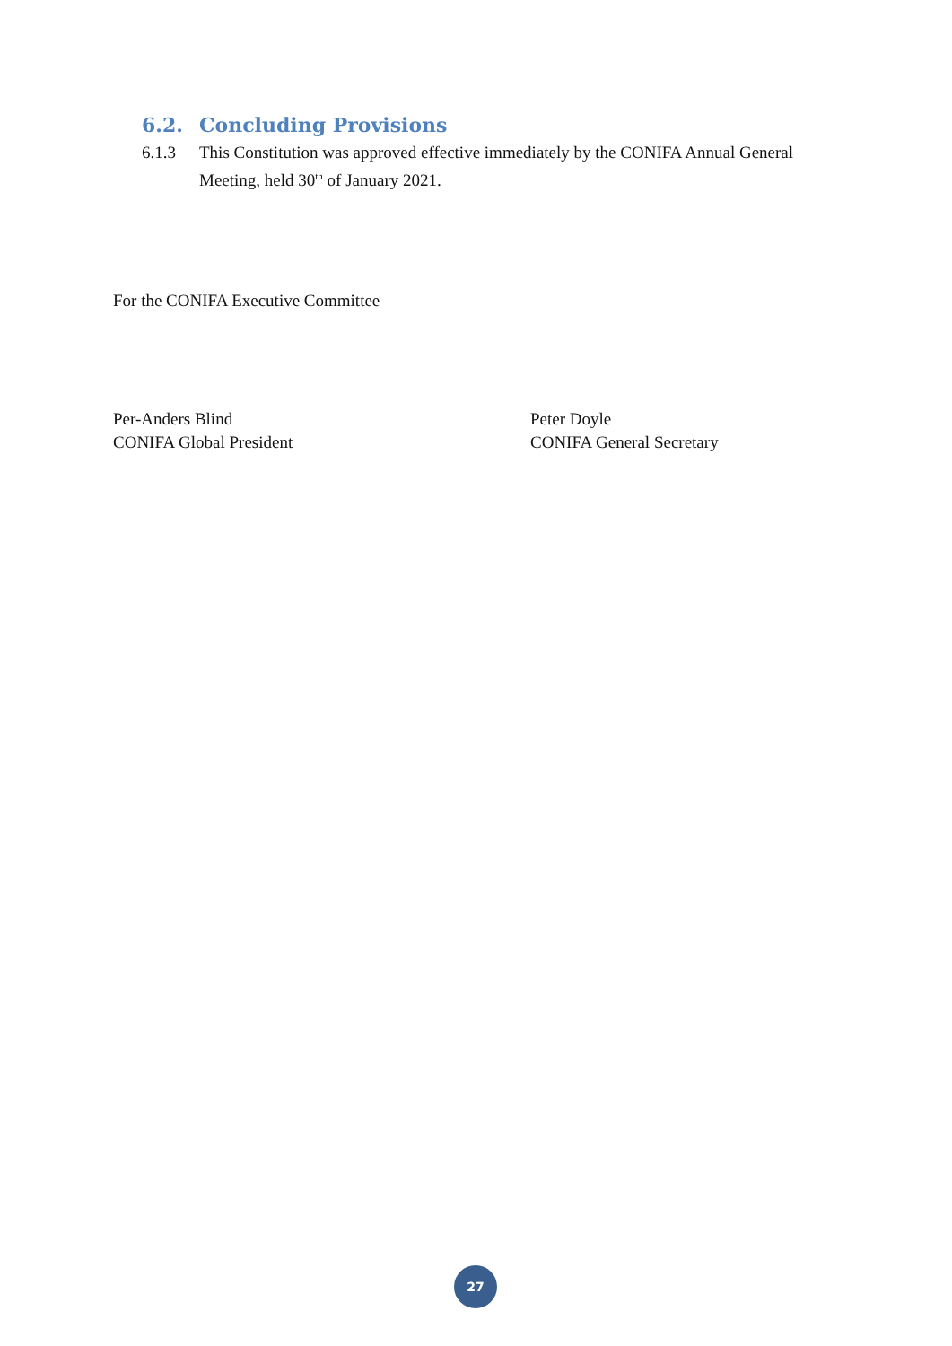6.2. Concluding Provisions
6.1.3 This Constitution was approved effective immediately by the CONIFA Annual General Meeting, held 30<sup>th</sup> of January 2021.
For the CONIFA Executive Committee
Per-Anders Blind
CONIFA Global President
Peter Doyle
CONIFA General Secretary
27